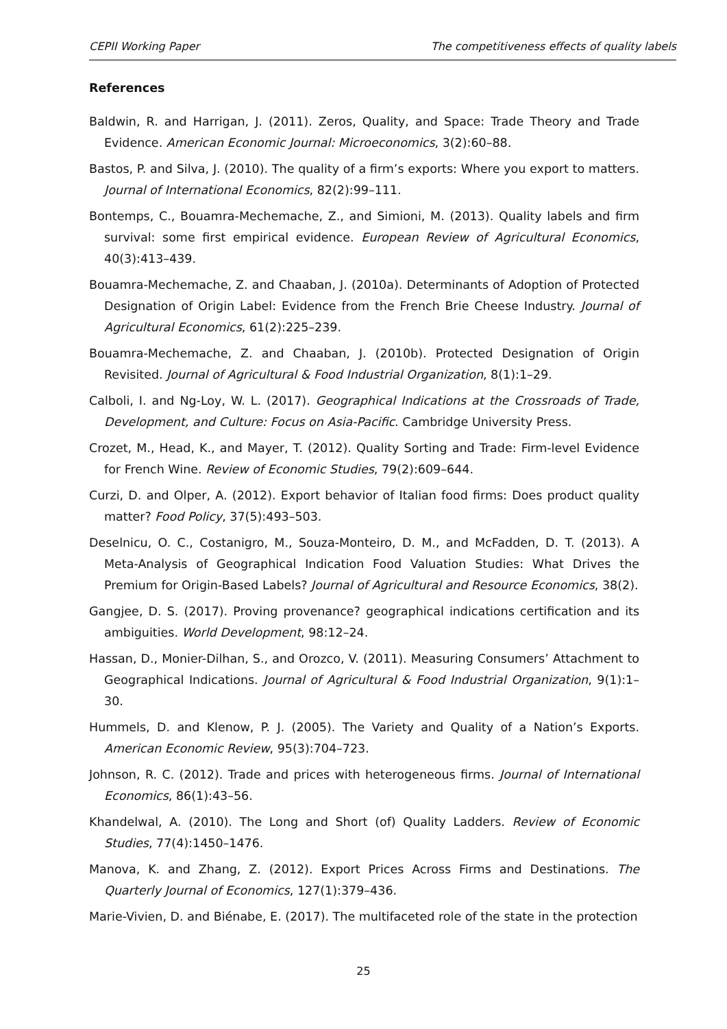CEPII Working Paper The competitiveness effects of quality labels
References
Baldwin, R. and Harrigan, J. (2011). Zeros, Quality, and Space: Trade Theory and Trade Evidence. American Economic Journal: Microeconomics, 3(2):60–88.
Bastos, P. and Silva, J. (2010). The quality of a firm’s exports: Where you export to matters. Journal of International Economics, 82(2):99–111.
Bontemps, C., Bouamra-Mechemache, Z., and Simioni, M. (2013). Quality labels and firm survival: some first empirical evidence. European Review of Agricultural Economics, 40(3):413–439.
Bouamra-Mechemache, Z. and Chaaban, J. (2010a). Determinants of Adoption of Protected Designation of Origin Label: Evidence from the French Brie Cheese Industry. Journal of Agricultural Economics, 61(2):225–239.
Bouamra-Mechemache, Z. and Chaaban, J. (2010b). Protected Designation of Origin Revisited. Journal of Agricultural & Food Industrial Organization, 8(1):1–29.
Calboli, I. and Ng-Loy, W. L. (2017). Geographical Indications at the Crossroads of Trade, Development, and Culture: Focus on Asia-Pacific. Cambridge University Press.
Crozet, M., Head, K., and Mayer, T. (2012). Quality Sorting and Trade: Firm-level Evidence for French Wine. Review of Economic Studies, 79(2):609–644.
Curzi, D. and Olper, A. (2012). Export behavior of Italian food firms: Does product quality matter? Food Policy, 37(5):493–503.
Deselnicu, O. C., Costanigro, M., Souza-Monteiro, D. M., and McFadden, D. T. (2013). A Meta-Analysis of Geographical Indication Food Valuation Studies: What Drives the Premium for Origin-Based Labels? Journal of Agricultural and Resource Economics, 38(2).
Gangjee, D. S. (2017). Proving provenance? geographical indications certification and its ambiguities. World Development, 98:12–24.
Hassan, D., Monier-Dilhan, S., and Orozco, V. (2011). Measuring Consumers’ Attachment to Geographical Indications. Journal of Agricultural & Food Industrial Organization, 9(1):1–30.
Hummels, D. and Klenow, P. J. (2005). The Variety and Quality of a Nation’s Exports. American Economic Review, 95(3):704–723.
Johnson, R. C. (2012). Trade and prices with heterogeneous firms. Journal of International Economics, 86(1):43–56.
Khandelwal, A. (2010). The Long and Short (of) Quality Ladders. Review of Economic Studies, 77(4):1450–1476.
Manova, K. and Zhang, Z. (2012). Export Prices Across Firms and Destinations. The Quarterly Journal of Economics, 127(1):379–436.
Marie-Vivien, D. and Biénabe, E. (2017). The multifaceted role of the state in the protection
25